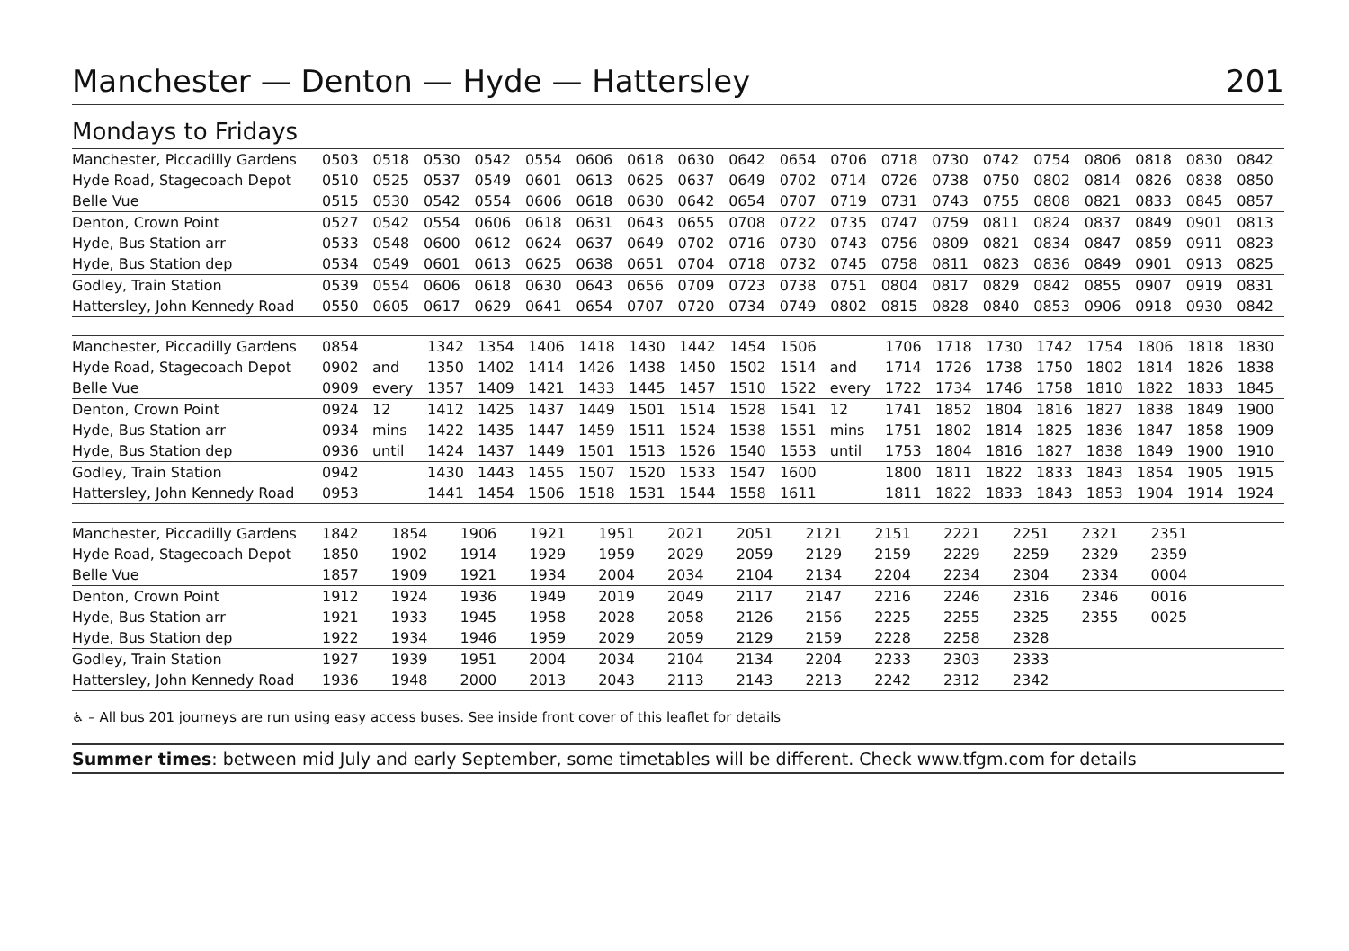Manchester — Denton — Hyde — Hattersley 201
Mondays to Fridays
| Manchester, Piccadilly Gardens | 0503 | 0518 | 0530 | 0542 | 0554 | 0606 | 0618 | 0630 | 0642 | 0654 | 0706 | 0718 | 0730 | 0742 | 0754 | 0806 | 0818 | 0830 | 0842 |
| Hyde Road, Stagecoach Depot | 0510 | 0525 | 0537 | 0549 | 0601 | 0613 | 0625 | 0637 | 0649 | 0702 | 0714 | 0726 | 0738 | 0750 | 0802 | 0814 | 0826 | 0838 | 0850 |
| Belle Vue | 0515 | 0530 | 0542 | 0554 | 0606 | 0618 | 0630 | 0642 | 0654 | 0707 | 0719 | 0731 | 0743 | 0755 | 0808 | 0821 | 0833 | 0845 | 0857 |
| Denton, Crown Point | 0527 | 0542 | 0554 | 0606 | 0618 | 0631 | 0643 | 0655 | 0708 | 0722 | 0735 | 0747 | 0759 | 0811 | 0824 | 0837 | 0849 | 0901 | 0813 |
| Hyde, Bus Station arr | 0533 | 0548 | 0600 | 0612 | 0624 | 0637 | 0649 | 0702 | 0716 | 0730 | 0743 | 0756 | 0809 | 0821 | 0834 | 0847 | 0859 | 0911 | 0823 |
| Hyde, Bus Station dep | 0534 | 0549 | 0601 | 0613 | 0625 | 0638 | 0651 | 0704 | 0718 | 0732 | 0745 | 0758 | 0811 | 0823 | 0836 | 0849 | 0901 | 0913 | 0825 |
| Godley, Train Station | 0539 | 0554 | 0606 | 0618 | 0630 | 0643 | 0656 | 0709 | 0723 | 0738 | 0751 | 0804 | 0817 | 0829 | 0842 | 0855 | 0907 | 0919 | 0831 |
| Hattersley, John Kennedy Road | 0550 | 0605 | 0617 | 0629 | 0641 | 0654 | 0707 | 0720 | 0734 | 0749 | 0802 | 0815 | 0828 | 0840 | 0853 | 0906 | 0918 | 0930 | 0842 |
| Manchester, Piccadilly Gardens | 0854 | | 1342 | 1354 | 1406 | 1418 | 1430 | 1442 | 1454 | 1506 | | 1706 | 1718 | 1730 | 1742 | 1754 | 1806 | 1818 | 1830 |
| Hyde Road, Stagecoach Depot | 0902 | and | 1350 | 1402 | 1414 | 1426 | 1438 | 1450 | 1502 | 1514 | and | 1714 | 1726 | 1738 | 1750 | 1802 | 1814 | 1826 | 1838 |
| Belle Vue | 0909 | every | 1357 | 1409 | 1421 | 1433 | 1445 | 1457 | 1510 | 1522 | every | 1722 | 1734 | 1746 | 1758 | 1810 | 1822 | 1833 | 1845 |
| Denton, Crown Point | 0924 | 12 | 1412 | 1425 | 1437 | 1449 | 1501 | 1514 | 1528 | 1541 | 12 | 1741 | 1852 | 1804 | 1816 | 1827 | 1838 | 1849 | 1900 |
| Hyde, Bus Station arr | 0934 | mins | 1422 | 1435 | 1447 | 1459 | 1511 | 1524 | 1538 | 1551 | mins | 1751 | 1802 | 1814 | 1825 | 1836 | 1847 | 1858 | 1909 |
| Hyde, Bus Station dep | 0936 | until | 1424 | 1437 | 1449 | 1501 | 1513 | 1526 | 1540 | 1553 | until | 1753 | 1804 | 1816 | 1827 | 1838 | 1849 | 1900 | 1910 |
| Godley, Train Station | 0942 | | 1430 | 1443 | 1455 | 1507 | 1520 | 1533 | 1547 | 1600 | | 1800 | 1811 | 1822 | 1833 | 1843 | 1854 | 1905 | 1915 |
| Hattersley, John Kennedy Road | 0953 | | 1441 | 1454 | 1506 | 1518 | 1531 | 1544 | 1558 | 1611 | | 1811 | 1822 | 1833 | 1843 | 1853 | 1904 | 1914 | 1924 |
| Manchester, Piccadilly Gardens | 1842 | 1854 | 1906 | 1921 | 1951 | 2021 | 2051 | 2121 | 2151 | 2221 | 2251 | 2321 | 2351 | | | | | | |
| Hyde Road, Stagecoach Depot | 1850 | 1902 | 1914 | 1929 | 1959 | 2029 | 2059 | 2129 | 2159 | 2229 | 2259 | 2329 | 2359 | | | | | | |
| Belle Vue | 1857 | 1909 | 1921 | 1934 | 2004 | 2034 | 2104 | 2134 | 2204 | 2234 | 2304 | 2334 | 0004 | | | | | | |
| Denton, Crown Point | 1912 | 1924 | 1936 | 1949 | 2019 | 2049 | 2117 | 2147 | 2216 | 2246 | 2316 | 2346 | 0016 | | | | | | |
| Hyde, Bus Station arr | 1921 | 1933 | 1945 | 1958 | 2028 | 2058 | 2126 | 2156 | 2225 | 2255 | 2325 | 2355 | 0025 | | | | | | |
| Hyde, Bus Station dep | 1922 | 1934 | 1946 | 1959 | 2029 | 2059 | 2129 | 2159 | 2228 | 2258 | 2328 | | | | | | | | |
| Godley, Train Station | 1927 | 1939 | 1951 | 2004 | 2034 | 2104 | 2134 | 2204 | 2233 | 2303 | 2333 | | | | | | | | |
| Hattersley, John Kennedy Road | 1936 | 1948 | 2000 | 2013 | 2043 | 2113 | 2143 | 2213 | 2242 | 2312 | 2342 | | | | | | | | |
♿ – All bus 201 journeys are run using easy access buses. See inside front cover of this leaflet for details
Summer times: between mid July and early September, some timetables will be different. Check www.tfgm.com for details